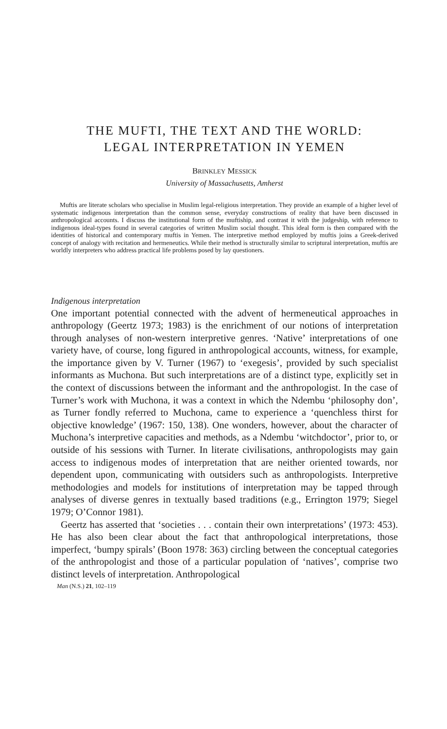THE MUFTI, THE TEXT AND THE WORLD:
LEGAL INTERPRETATION IN YEMEN
BRINKLEY MESSICK
University of Massachusetts, Amherst
Muftis are literate scholars who specialise in Muslim legal-religious interpretation. They provide an example of a higher level of systematic indigenous interpretation than the common sense, everyday constructions of reality that have been discussed in anthropological accounts. I discuss the institutional form of the muftiship, and contrast it with the judgeship, with reference to indigenous ideal-types found in several categories of written Muslim social thought. This ideal form is then compared with the identities of historical and contemporary muftis in Yemen. The interpretive method employed by muftis joins a Greek-derived concept of analogy with recitation and hermeneutics. While their method is structurally similar to scriptural interpretation, muftis are worldly interpreters who address practical life problems posed by lay questioners.
Indigenous interpretation
One important potential connected with the advent of hermeneutical approaches in anthropology (Geertz 1973; 1983) is the enrichment of our notions of interpretation through analyses of non-western interpretive genres. ‘Native’ interpretations of one variety have, of course, long figured in anthropological accounts, witness, for example, the importance given by V. Turner (1967) to ‘exegesis’, provided by such specialist informants as Muchona. But such interpretations are of a distinct type, explicitly set in the context of discussions between the informant and the anthropologist. In the case of Turner’s work with Muchona, it was a context in which the Ndembu ‘philosophy don’, as Turner fondly referred to Muchona, came to experience a ‘quenchless thirst for objective knowledge’ (1967: 150, 138). One wonders, however, about the character of Muchona’s interpretive capacities and methods, as a Ndembu ‘witchdoctor’, prior to, or outside of his sessions with Turner. In literate civilisations, anthropologists may gain access to indigenous modes of interpretation that are neither oriented towards, nor dependent upon, communicating with outsiders such as anthropologists. Interpretive methodologies and models for institutions of interpretation may be tapped through analyses of diverse genres in textually based traditions (e.g., Errington 1979; Siegel 1979; O’Connor 1981).
Geertz has asserted that ‘societies . . . contain their own interpretations’ (1973: 453). He has also been clear about the fact that anthropological interpretations, those imperfect, ‘bumpy spirals’ (Boon 1978: 363) circling between the conceptual categories of the anthropologist and those of a particular population of ‘natives’, comprise two distinct levels of interpretation. Anthropological
Man (N.S.) 21, 102–119